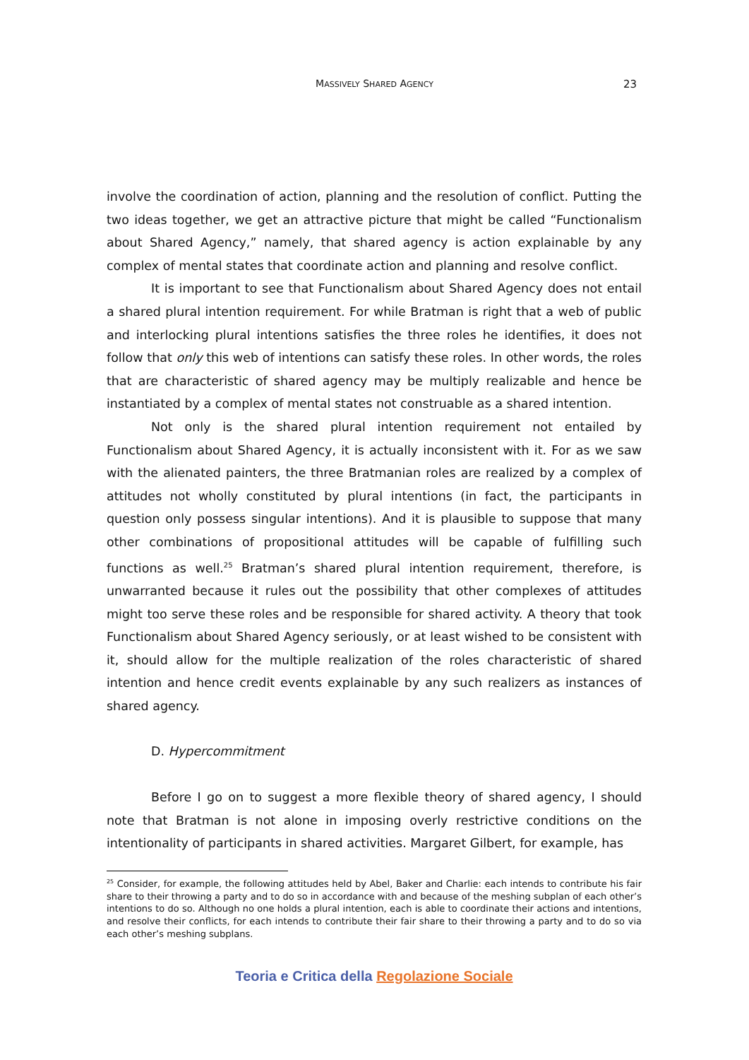MASSIVELY SHARED AGENCY
23
involve the coordination of action, planning and the resolution of conflict. Putting the two ideas together, we get an attractive picture that might be called “Functionalism about Shared Agency,” namely, that shared agency is action explainable by any complex of mental states that coordinate action and planning and resolve conflict.
It is important to see that Functionalism about Shared Agency does not entail a shared plural intention requirement. For while Bratman is right that a web of public and interlocking plural intentions satisfies the three roles he identifies, it does not follow that only this web of intentions can satisfy these roles. In other words, the roles that are characteristic of shared agency may be multiply realizable and hence be instantiated by a complex of mental states not construable as a shared intention.
Not only is the shared plural intention requirement not entailed by Functionalism about Shared Agency, it is actually inconsistent with it. For as we saw with the alienated painters, the three Bratmanian roles are realized by a complex of attitudes not wholly constituted by plural intentions (in fact, the participants in question only possess singular intentions). And it is plausible to suppose that many other combinations of propositional attitudes will be capable of fulfilling such functions as well.<sup>25</sup> Bratman’s shared plural intention requirement, therefore, is unwarranted because it rules out the possibility that other complexes of attitudes might too serve these roles and be responsible for shared activity. A theory that took Functionalism about Shared Agency seriously, or at least wished to be consistent with it, should allow for the multiple realization of the roles characteristic of shared intention and hence credit events explainable by any such realizers as instances of shared agency.
D. Hypercommitment
Before I go on to suggest a more flexible theory of shared agency, I should note that Bratman is not alone in imposing overly restrictive conditions on the intentionality of participants in shared activities. Margaret Gilbert, for example, has
<sup>25</sup> Consider, for example, the following attitudes held by Abel, Baker and Charlie: each intends to contribute his fair share to their throwing a party and to do so in accordance with and because of the meshing subplan of each other’s intentions to do so. Although no one holds a plural intention, each is able to coordinate their actions and intentions, and resolve their conflicts, for each intends to contribute their fair share to their throwing a party and to do so via each other’s meshing subplans.
Teoria e Critica della Regolazione Sociale